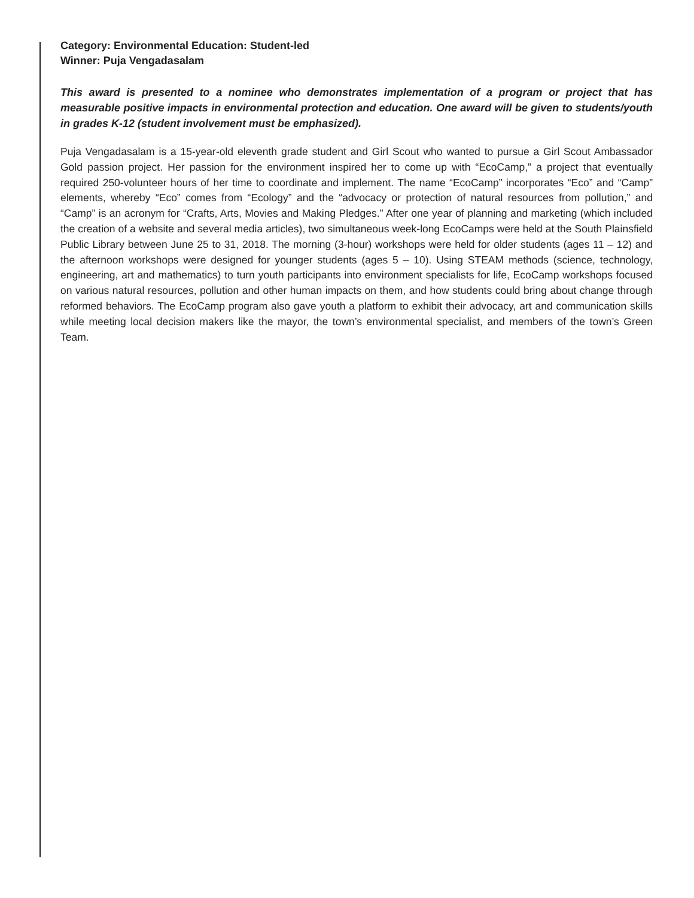Category: Environmental Education: Student-led
Winner: Puja Vengadasalam
This award is presented to a nominee who demonstrates implementation of a program or project that has measurable positive impacts in environmental protection and education. One award will be given to students/youth in grades K-12 (student involvement must be emphasized).
Puja Vengadasalam is a 15-year-old eleventh grade student and Girl Scout who wanted to pursue a Girl Scout Ambassador Gold passion project. Her passion for the environment inspired her to come up with “EcoCamp,” a project that eventually required 250-volunteer hours of her time to coordinate and implement. The name “EcoCamp” incorporates “Eco” and “Camp” elements, whereby “Eco” comes from “Ecology” and the “advocacy or protection of natural resources from pollution,” and “Camp” is an acronym for “Crafts, Arts, Movies and Making Pledges.” After one year of planning and marketing (which included the creation of a website and several media articles), two simultaneous week-long EcoCamps were held at the South Plainsfield Public Library between June 25 to 31, 2018. The morning (3-hour) workshops were held for older students (ages 11 – 12) and the afternoon workshops were designed for younger students (ages 5 – 10). Using STEAM methods (science, technology, engineering, art and mathematics) to turn youth participants into environment specialists for life, EcoCamp workshops focused on various natural resources, pollution and other human impacts on them, and how students could bring about change through reformed behaviors. The EcoCamp program also gave youth a platform to exhibit their advocacy, art and communication skills while meeting local decision makers like the mayor, the town’s environmental specialist, and members of the town’s Green Team.